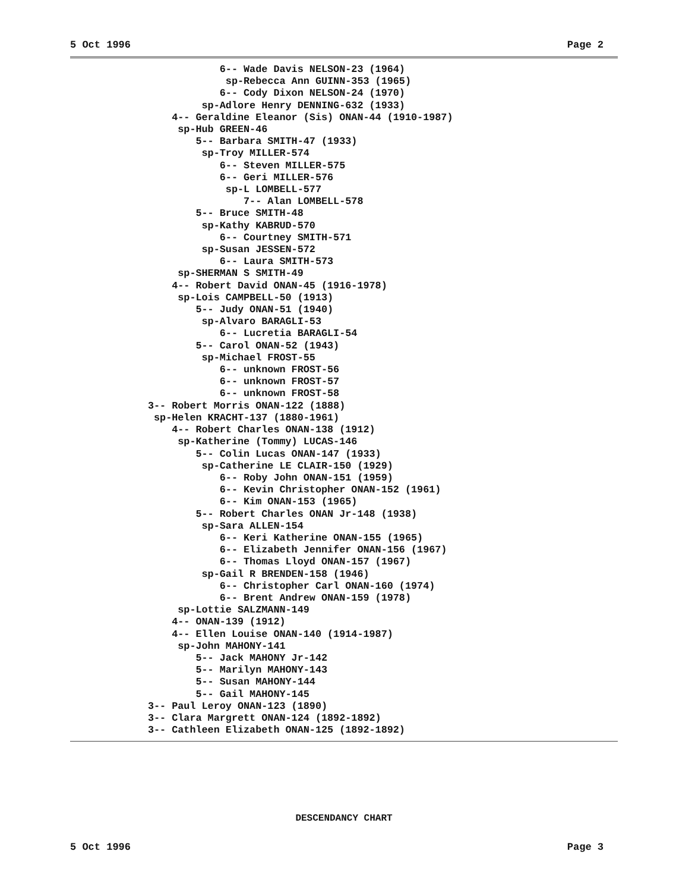5 Oct 1996 Page 2
                         6-- Wade Davis NELSON-23 (1964)
                          sp-Rebecca Ann GUINN-353 (1965)
                         6-- Cody Dixon NELSON-24 (1970)
                      sp-Adlore Henry DENNING-632 (1933)
                 4-- Geraldine Eleanor (Sis) ONAN-44 (1910-1987)
                  sp-Hub GREEN-46
                     5-- Barbara SMITH-47 (1933)
                      sp-Troy MILLER-574
                         6-- Steven MILLER-575
                         6-- Geri MILLER-576
                          sp-L LOMBELL-577
                             7-- Alan LOMBELL-578
                     5-- Bruce SMITH-48
                      sp-Kathy KABRUD-570
                         6-- Courtney SMITH-571
                      sp-Susan JESSEN-572
                         6-- Laura SMITH-573
                  sp-SHERMAN S SMITH-49
                 4-- Robert David ONAN-45 (1916-1978)
                  sp-Lois CAMPBELL-50 (1913)
                     5-- Judy ONAN-51 (1940)
                      sp-Alvaro BARAGLI-53
                         6-- Lucretia BARAGLI-54
                     5-- Carol ONAN-52 (1943)
                      sp-Michael FROST-55
                         6-- unknown FROST-56
                         6-- unknown FROST-57
                         6-- unknown FROST-58
             3-- Robert Morris ONAN-122 (1888)
              sp-Helen KRACHT-137 (1880-1961)
                 4-- Robert Charles ONAN-138 (1912)
                  sp-Katherine (Tommy) LUCAS-146
                     5-- Colin Lucas ONAN-147 (1933)
                      sp-Catherine LE CLAIR-150 (1929)
                         6-- Roby John ONAN-151 (1959)
                         6-- Kevin Christopher ONAN-152 (1961)
                         6-- Kim ONAN-153 (1965)
                     5-- Robert Charles ONAN Jr-148 (1938)
                      sp-Sara ALLEN-154
                         6-- Keri Katherine ONAN-155 (1965)
                         6-- Elizabeth Jennifer ONAN-156 (1967)
                         6-- Thomas Lloyd ONAN-157 (1967)
                      sp-Gail R BRENDEN-158 (1946)
                         6-- Christopher Carl ONAN-160 (1974)
                         6-- Brent Andrew ONAN-159 (1978)
                  sp-Lottie SALZMANN-149
                 4-- ONAN-139 (1912)
                 4-- Ellen Louise ONAN-140 (1914-1987)
                  sp-John MAHONY-141
                     5-- Jack MAHONY Jr-142
                     5-- Marilyn MAHONY-143
                     5-- Susan MAHONY-144
                     5-- Gail MAHONY-145
             3-- Paul Leroy ONAN-123 (1890)
             3-- Clara Margrett ONAN-124 (1892-1892)
             3-- Cathleen Elizabeth ONAN-125 (1892-1892)
DESCENDANCY CHART
5 Oct 1996 Page 3